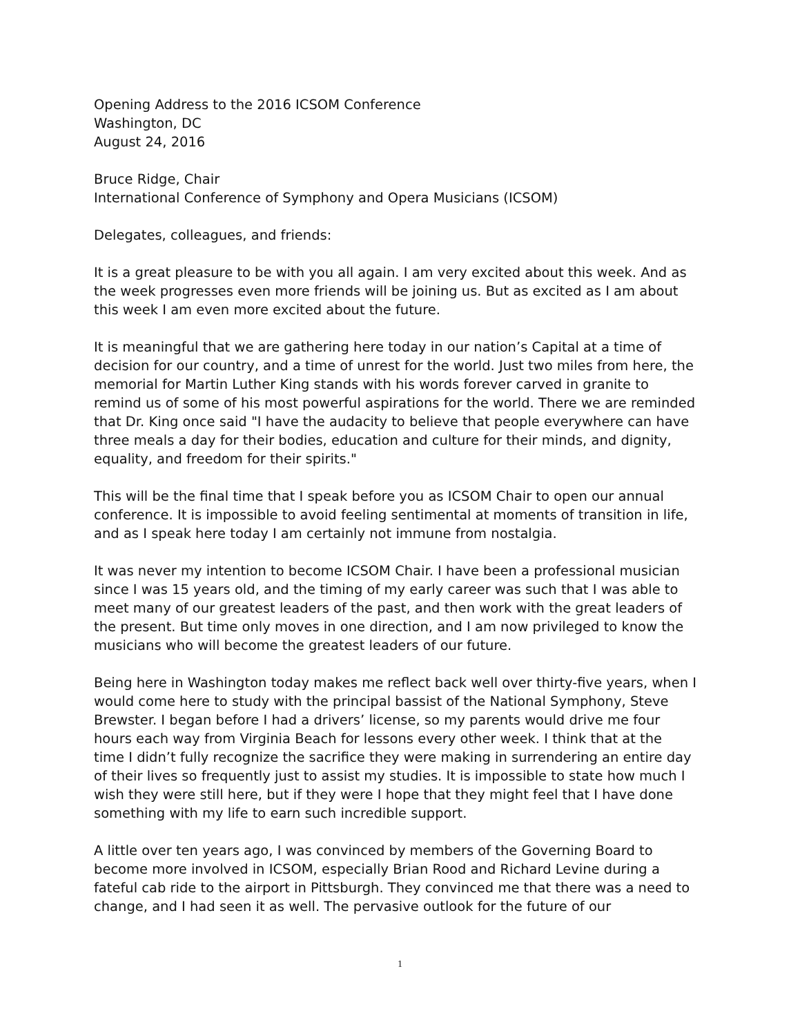Opening Address to the 2016 ICSOM Conference
Washington, DC
August 24, 2016
Bruce Ridge, Chair
International Conference of Symphony and Opera Musicians (ICSOM)
Delegates, colleagues, and friends:
It is a great pleasure to be with you all again. I am very excited about this week. And as the week progresses even more friends will be joining us. But as excited as I am about this week I am even more excited about the future.
It is meaningful that we are gathering here today in our nation’s Capital at a time of decision for our country, and a time of unrest for the world. Just two miles from here, the memorial for Martin Luther King stands with his words forever carved in granite to remind us of some of his most powerful aspirations for the world. There we are reminded that Dr. King once said "I have the audacity to believe that people everywhere can have three meals a day for their bodies, education and culture for their minds, and dignity, equality, and freedom for their spirits."
This will be the final time that I speak before you as ICSOM Chair to open our annual conference. It is impossible to avoid feeling sentimental at moments of transition in life, and as I speak here today I am certainly not immune from nostalgia.
It was never my intention to become ICSOM Chair. I have been a professional musician since I was 15 years old, and the timing of my early career was such that I was able to meet many of our greatest leaders of the past, and then work with the great leaders of the present. But time only moves in one direction, and I am now privileged to know the musicians who will become the greatest leaders of our future.
Being here in Washington today makes me reflect back well over thirty-five years, when I would come here to study with the principal bassist of the National Symphony, Steve Brewster. I began before I had a drivers’ license, so my parents would drive me four hours each way from Virginia Beach for lessons every other week. I think that at the time I didn’t fully recognize the sacrifice they were making in surrendering an entire day of their lives so frequently just to assist my studies. It is impossible to state how much I wish they were still here, but if they were I hope that they might feel that I have done something with my life to earn such incredible support.
A little over ten years ago, I was convinced by members of the Governing Board to become more involved in ICSOM, especially Brian Rood and Richard Levine during a fateful cab ride to the airport in Pittsburgh. They convinced me that there was a need to change, and I had seen it as well. The pervasive outlook for the future of our
1